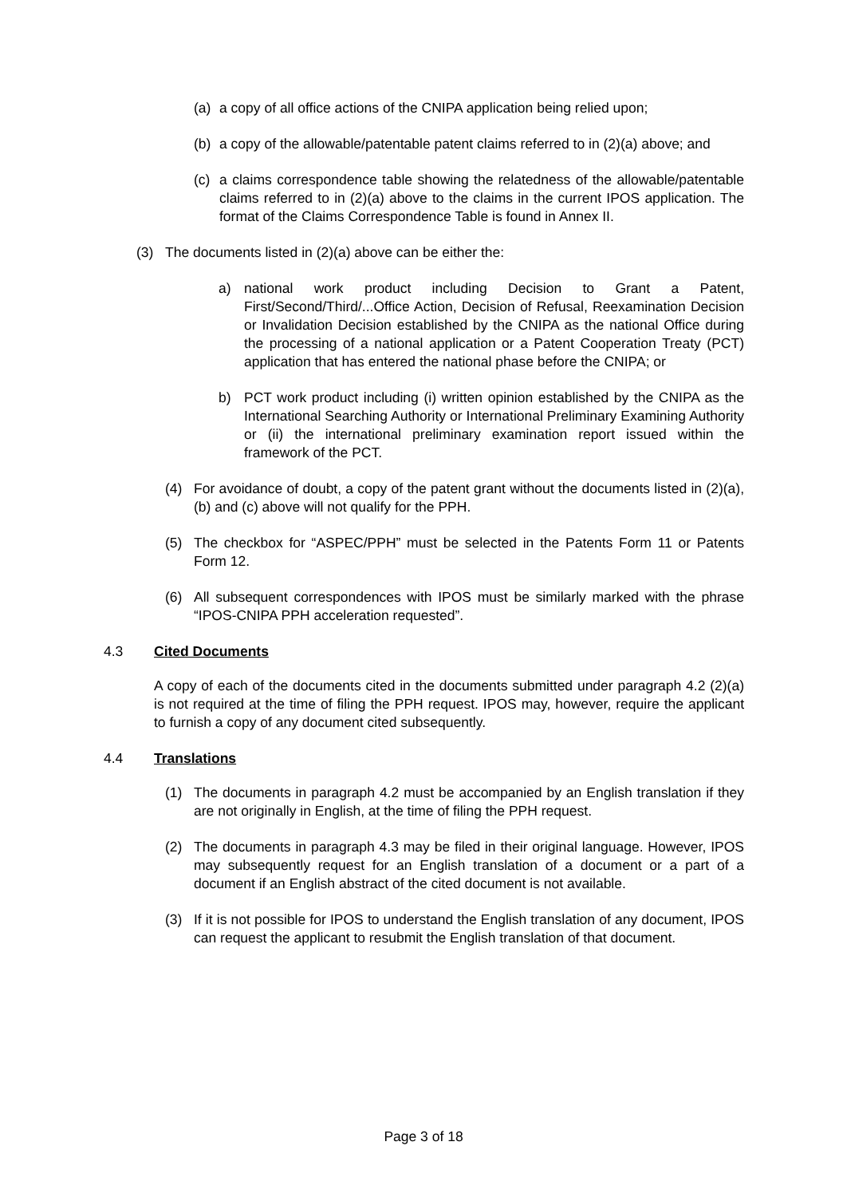(a) a copy of all office actions of the CNIPA application being relied upon;
(b) a copy of the allowable/patentable patent claims referred to in (2)(a) above; and
(c) a claims correspondence table showing the relatedness of the allowable/patentable claims referred to in (2)(a) above to the claims in the current IPOS application. The format of the Claims Correspondence Table is found in Annex II.
(3) The documents listed in (2)(a) above can be either the:
a) national work product including Decision to Grant a Patent, First/Second/Third/...Office Action, Decision of Refusal, Reexamination Decision or Invalidation Decision established by the CNIPA as the national Office during the processing of a national application or a Patent Cooperation Treaty (PCT) application that has entered the national phase before the CNIPA; or
b) PCT work product including (i) written opinion established by the CNIPA as the International Searching Authority or International Preliminary Examining Authority or (ii) the international preliminary examination report issued within the framework of the PCT.
(4) For avoidance of doubt, a copy of the patent grant without the documents listed in (2)(a), (b) and (c) above will not qualify for the PPH.
(5) The checkbox for “ASPEC/PPH” must be selected in the Patents Form 11 or Patents Form 12.
(6) All subsequent correspondences with IPOS must be similarly marked with the phrase “IPOS-CNIPA PPH acceleration requested”.
4.3 Cited Documents
A copy of each of the documents cited in the documents submitted under paragraph 4.2 (2)(a) is not required at the time of filing the PPH request. IPOS may, however, require the applicant to furnish a copy of any document cited subsequently.
4.4 Translations
(1) The documents in paragraph 4.2 must be accompanied by an English translation if they are not originally in English, at the time of filing the PPH request.
(2) The documents in paragraph 4.3 may be filed in their original language. However, IPOS may subsequently request for an English translation of a document or a part of a document if an English abstract of the cited document is not available.
(3) If it is not possible for IPOS to understand the English translation of any document, IPOS can request the applicant to resubmit the English translation of that document.
Page 3 of 18